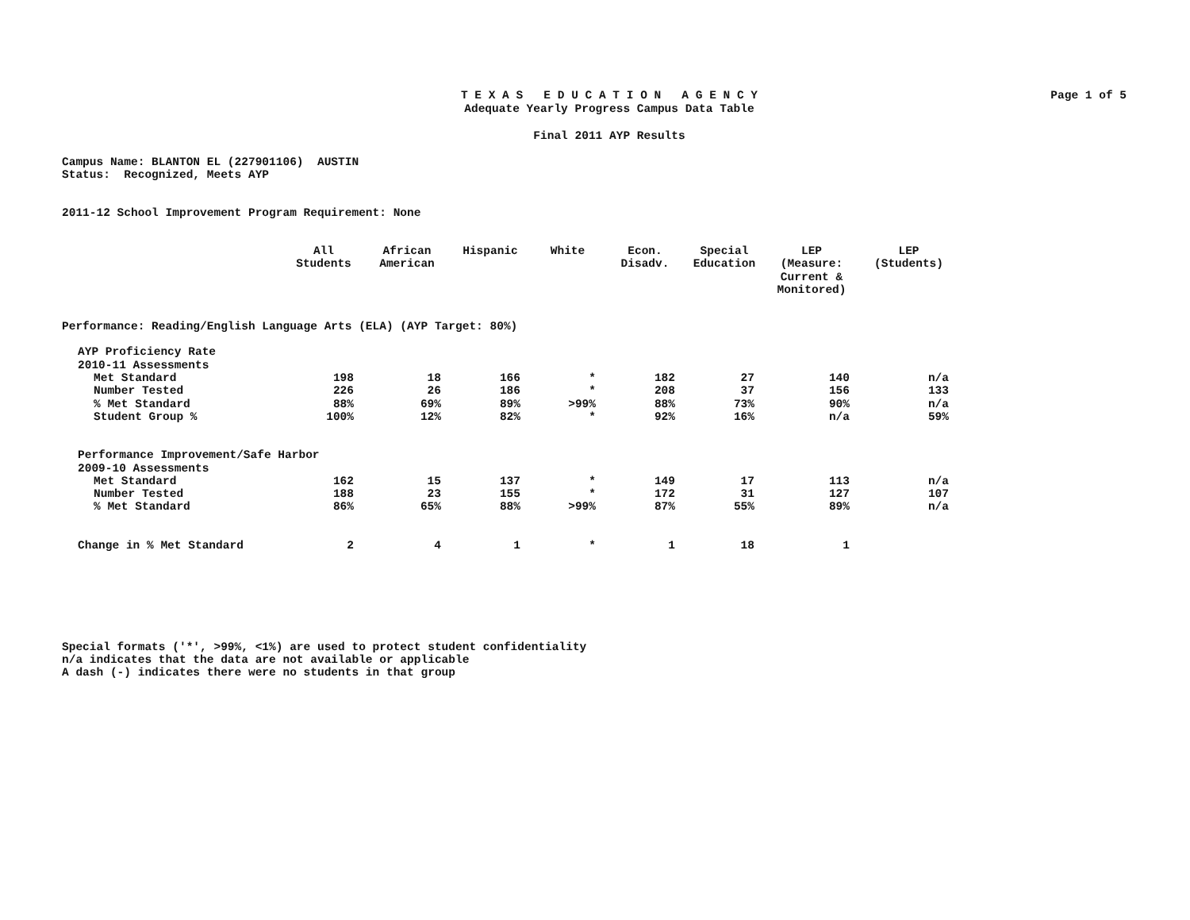Page 1 of 5
T E X A S E D U C A T I O N A G E N C Y
Adequate Yearly Progress Campus Data Table
Final 2011 AYP Results
Campus Name: BLANTON EL (227901106) AUSTIN
Status: Recognized, Meets AYP
2011-12 School Improvement Program Requirement: None
| | All Students | African American | Hispanic | White | Econ. Disadv. | Special Education | LEP (Measure: Current & Monitored) | LEP (Students) |
| --- | --- | --- | --- | --- | --- | --- | --- | --- |
| Performance: Reading/English Language Arts (ELA) (AYP Target: 80%) | | | | | | | | |
| AYP Proficiency Rate 2010-11 Assessments | | | | | | | | |
| Met Standard | 198 | 18 | 166 | * | 182 | 27 | 140 | n/a |
| Number Tested | 226 | 26 | 186 | * | 208 | 37 | 156 | 133 |
| % Met Standard | 88% | 69% | 89% | >99% | 88% | 73% | 90% | n/a |
| Student Group % | 100% | 12% | 82% | * | 92% | 16% | n/a | 59% |
| Performance Improvement/Safe Harbor 2009-10 Assessments | | | | | | | | |
| Met Standard | 162 | 15 | 137 | * | 149 | 17 | 113 | n/a |
| Number Tested | 188 | 23 | 155 | * | 172 | 31 | 127 | 107 |
| % Met Standard | 86% | 65% | 88% | >99% | 87% | 55% | 89% | n/a |
| Change in % Met Standard | 2 | 4 | 1 | * | 1 | 18 | 1 | |
Special formats ('*', >99%, <1%) are used to protect student confidentiality
n/a indicates that the data are not available or applicable
A dash (-) indicates there were no students in that group